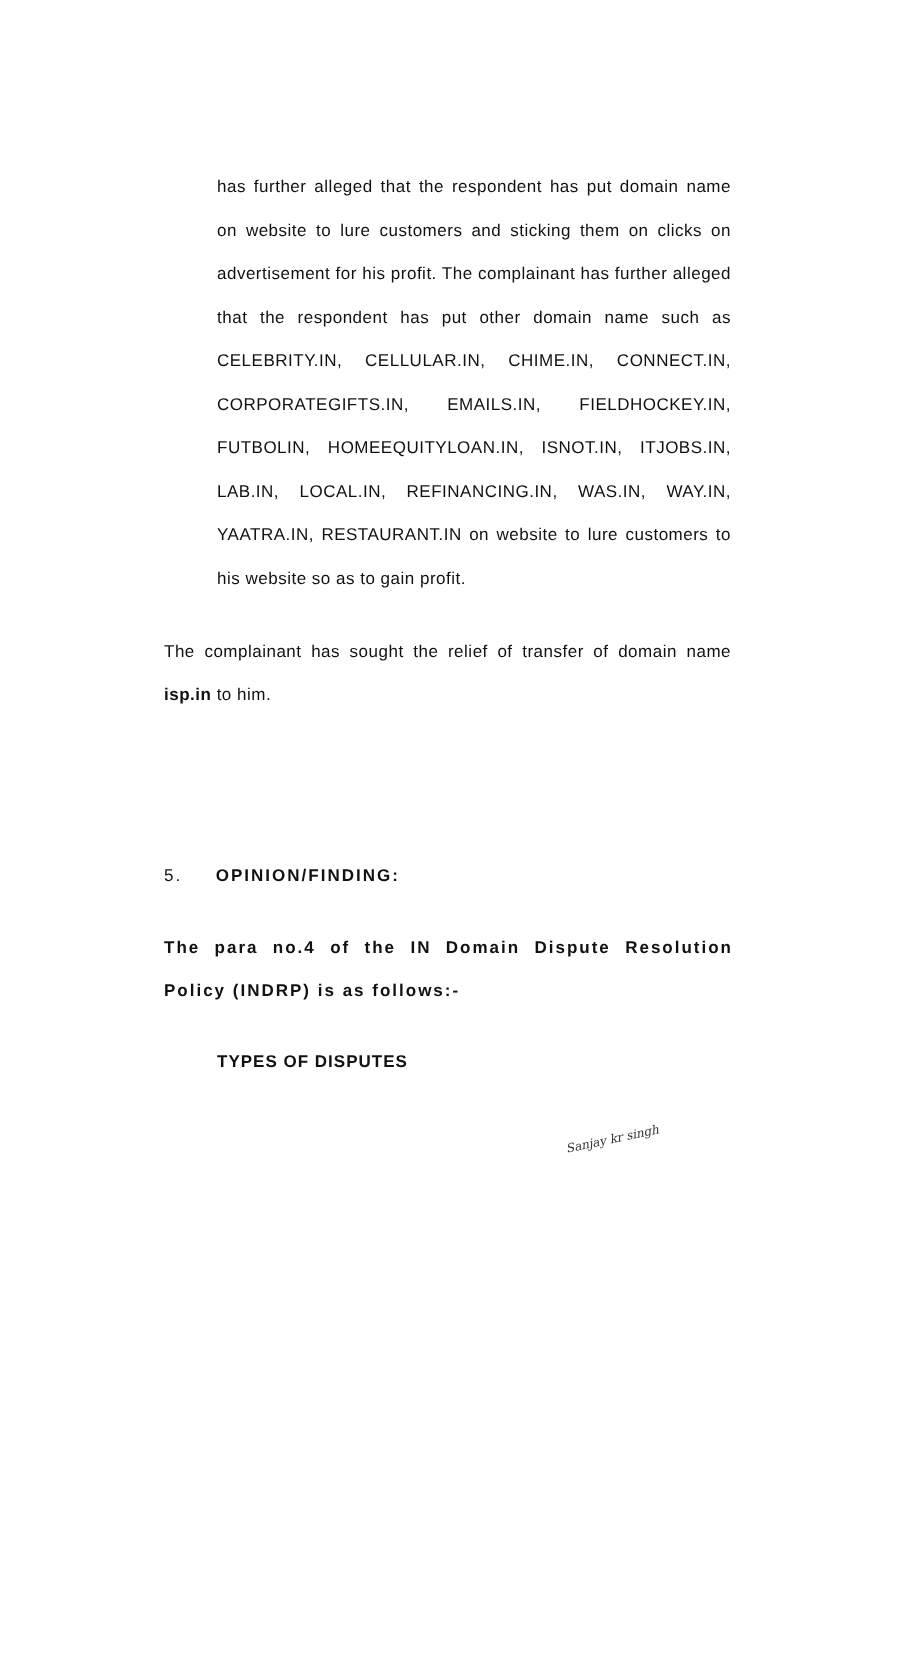has further alleged that the respondent has put domain name on website to lure customers and sticking them on clicks on advertisement for his profit. The complainant has further alleged that the respondent has put other domain name such as CELEBRITY.IN, CELLULAR.IN, CHIME.IN, CONNECT.IN, CORPORATEGIFTS.IN, EMAILS.IN, FIELDHOCKEY.IN, FUTBOLIN, HOMEEQUITYLOAN.IN, ISNOT.IN, ITJOBS.IN, LAB.IN, LOCAL.IN, REFINANCING.IN, WAS.IN, WAY.IN, YAATRA.IN, RESTAURANT.IN on website to lure customers to his website so as to gain profit.
The complainant has sought the relief of transfer of domain name isp.in to him.
5. OPINION/FINDING:
The para no.4 of the IN Domain Dispute Resolution Policy (INDRP) is as follows:-
TYPES OF DISPUTES
Sanjay kr singh